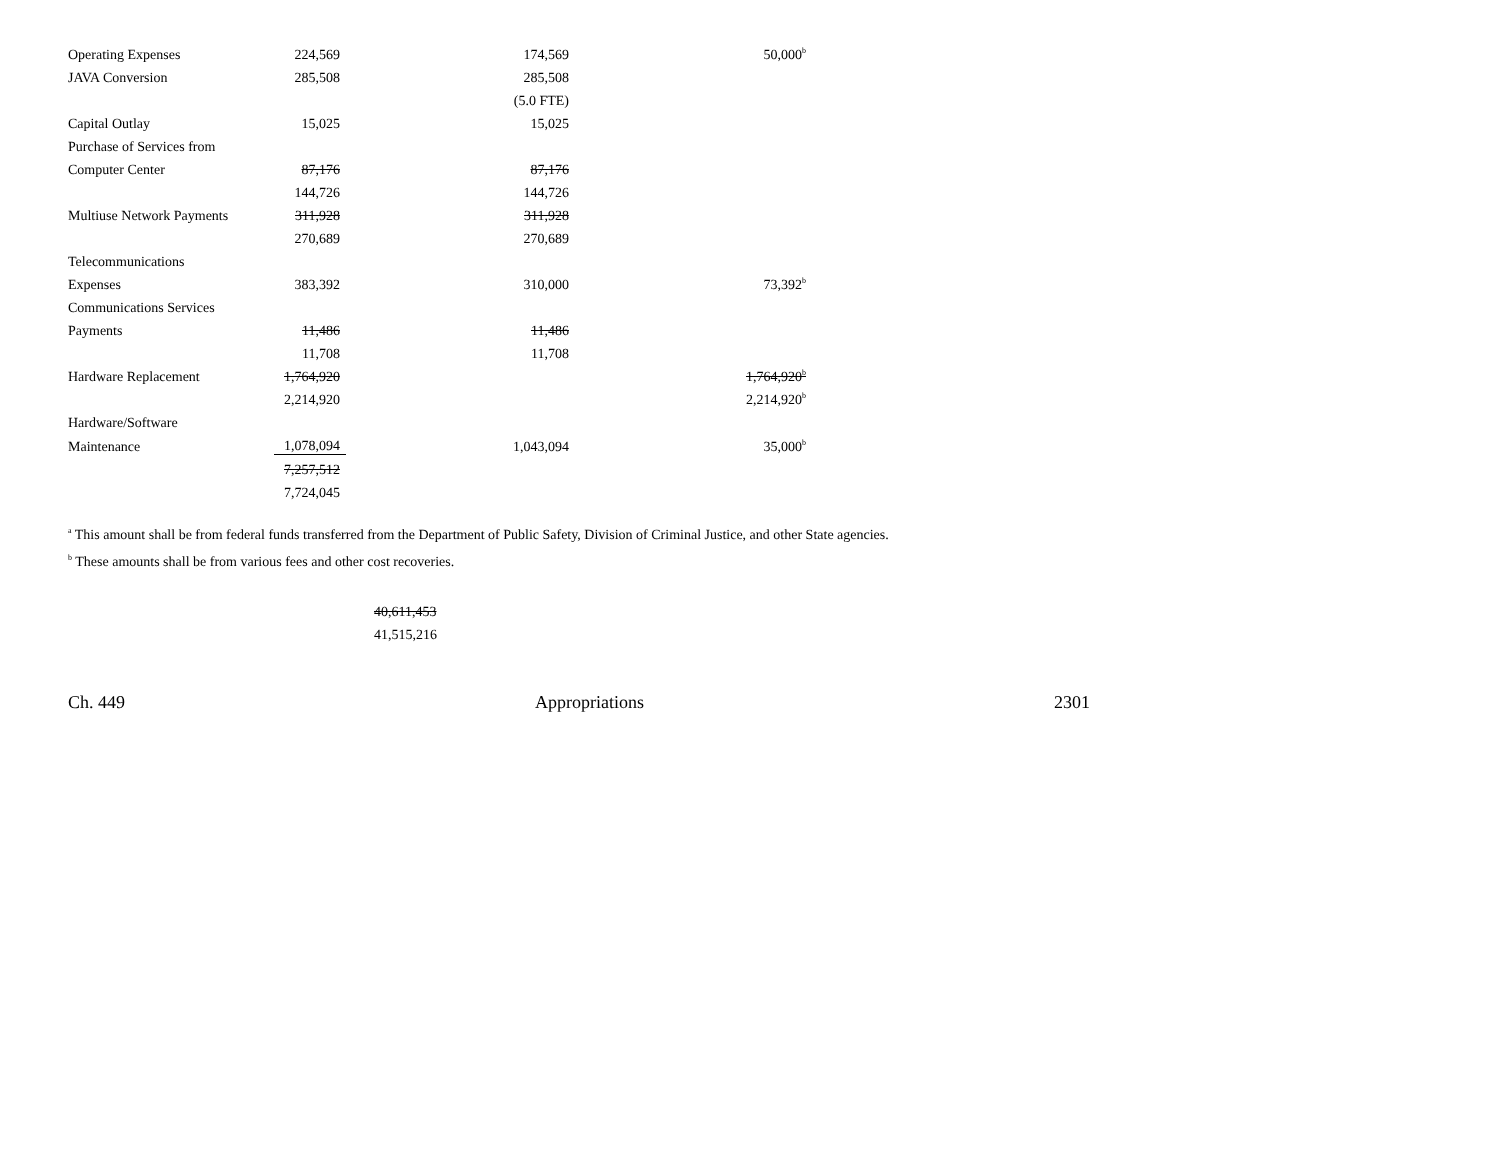| Operating Expenses | 224,569 | 174,569 | 50,000<sup>b</sup> |
| JAVA Conversion | 285,508 | 285,508 | |
| | | (5.0 FTE) | |
| Capital Outlay | 15,025 | 15,025 | |
| Purchase of Services from | | | |
| Computer Center | 87,176 | 87,176 | |
| | 144,726 | 144,726 | |
| Multiuse Network Payments | 311,928 | 311,928 | |
| | 270,689 | 270,689 | |
| Telecommunications | | | |
| Expenses | 383,392 | 310,000 | 73,392<sup>b</sup> |
| Communications Services | | | |
| Payments | 11,486 | 11,486 | |
| | 11,708 | 11,708 | |
| Hardware Replacement | 1,764,920 | | 1,764,920<sup>b</sup> |
| | 2,214,920 | | 2,214,920<sup>b</sup> |
| Hardware/Software | | | |
| Maintenance | 1,078,094 | 1,043,094 | 35,000<sup>b</sup> |
| | 7,257,512 | | |
| | 7,724,045 | | |
<sup>a</sup> This amount shall be from federal funds transferred from the Department of Public Safety, Division of Criminal Justice, and other State agencies.
<sup>b</sup> These amounts shall be from various fees and other cost recoveries.
40,611,453
41,515,216
Ch. 449 Appropriations 2301